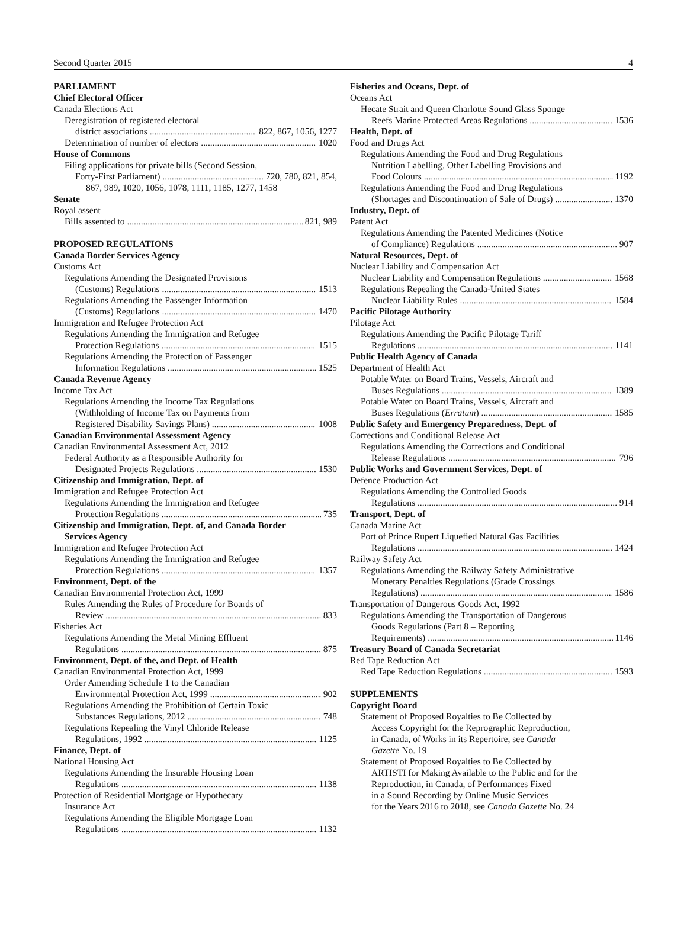Second Quarter 2015 4
PARLIAMENT
Chief Electoral Officer
Canada Elections Act
Deregistration of registered electoral
district associations 822, 867, 1056, 1277
Determination of number of electors 1020
House of Commons
Filing applications for private bills (Second Session,
Forty-First Parliament) 720, 780, 821, 854,
867, 989, 1020, 1056, 1078, 1111, 1185, 1277, 1458
Senate
Royal assent
Bills assented to 821, 989
PROPOSED REGULATIONS
Canada Border Services Agency
Customs Act
Regulations Amending the Designated Provisions
(Customs) Regulations 1513
Regulations Amending the Passenger Information
(Customs) Regulations 1470
Immigration and Refugee Protection Act
Regulations Amending the Immigration and Refugee
Protection Regulations 1515
Regulations Amending the Protection of Passenger
Information Regulations 1525
Canada Revenue Agency
Income Tax Act
Regulations Amending the Income Tax Regulations
(Withholding of Income Tax on Payments from
Registered Disability Savings Plans) 1008
Canadian Environmental Assessment Agency
Canadian Environmental Assessment Act, 2012
Federal Authority as a Responsible Authority for
Designated Projects Regulations 1530
Citizenship and Immigration, Dept. of
Immigration and Refugee Protection Act
Regulations Amending the Immigration and Refugee
Protection Regulations 735
Citizenship and Immigration, Dept. of, and Canada Border
Services Agency
Immigration and Refugee Protection Act
Regulations Amending the Immigration and Refugee
Protection Regulations 1357
Environment, Dept. of the
Canadian Environmental Protection Act, 1999
Rules Amending the Rules of Procedure for Boards of
Review 833
Fisheries Act
Regulations Amending the Metal Mining Effluent
Regulations 875
Environment, Dept. of the, and Dept. of Health
Canadian Environmental Protection Act, 1999
Order Amending Schedule 1 to the Canadian
Environmental Protection Act, 1999 902
Regulations Amending the Prohibition of Certain Toxic
Substances Regulations, 2012 748
Regulations Repealing the Vinyl Chloride Release
Regulations, 1992 1125
Finance, Dept. of
National Housing Act
Regulations Amending the Insurable Housing Loan
Regulations 1138
Protection of Residential Mortgage or Hypothecary
Insurance Act
Regulations Amending the Eligible Mortgage Loan
Regulations 1132
Fisheries and Oceans, Dept. of
Oceans Act
Hecate Strait and Queen Charlotte Sound Glass Sponge
Reefs Marine Protected Areas Regulations 1536
Health, Dept. of
Food and Drugs Act
Regulations Amending the Food and Drug Regulations —
Nutrition Labelling, Other Labelling Provisions and
Food Colours 1192
Regulations Amending the Food and Drug Regulations
(Shortages and Discontinuation of Sale of Drugs) 1370
Industry, Dept. of
Patent Act
Regulations Amending the Patented Medicines (Notice
of Compliance) Regulations 907
Natural Resources, Dept. of
Nuclear Liability and Compensation Act
Nuclear Liability and Compensation Regulations 1568
Regulations Repealing the Canada-United States
Nuclear Liability Rules 1584
Pacific Pilotage Authority
Pilotage Act
Regulations Amending the Pacific Pilotage Tariff
Regulations 1141
Public Health Agency of Canada
Department of Health Act
Potable Water on Board Trains, Vessels, Aircraft and
Buses Regulations 1389
Potable Water on Board Trains, Vessels, Aircraft and
Buses Regulations (Erratum) 1585
Public Safety and Emergency Preparedness, Dept. of
Corrections and Conditional Release Act
Regulations Amending the Corrections and Conditional
Release Regulations 796
Public Works and Government Services, Dept. of
Defence Production Act
Regulations Amending the Controlled Goods
Regulations 914
Transport, Dept. of
Canada Marine Act
Port of Prince Rupert Liquefied Natural Gas Facilities
Regulations 1424
Railway Safety Act
Regulations Amending the Railway Safety Administrative
Monetary Penalties Regulations (Grade Crossings
Regulations) 1586
Transportation of Dangerous Goods Act, 1992
Regulations Amending the Transportation of Dangerous
Goods Regulations (Part 8 – Reporting
Requirements) 1146
Treasury Board of Canada Secretariat
Red Tape Reduction Act
Red Tape Reduction Regulations 1593
SUPPLEMENTS
Copyright Board
Statement of Proposed Royalties to Be Collected by
Access Copyright for the Reprographic Reproduction,
in Canada, of Works in its Repertoire, see Canada
Gazette No. 19
Statement of Proposed Royalties to Be Collected by
ARTISTI for Making Available to the Public and for the
Reproduction, in Canada, of Performances Fixed
in a Sound Recording by Online Music Services
for the Years 2016 to 2018, see Canada Gazette No. 24